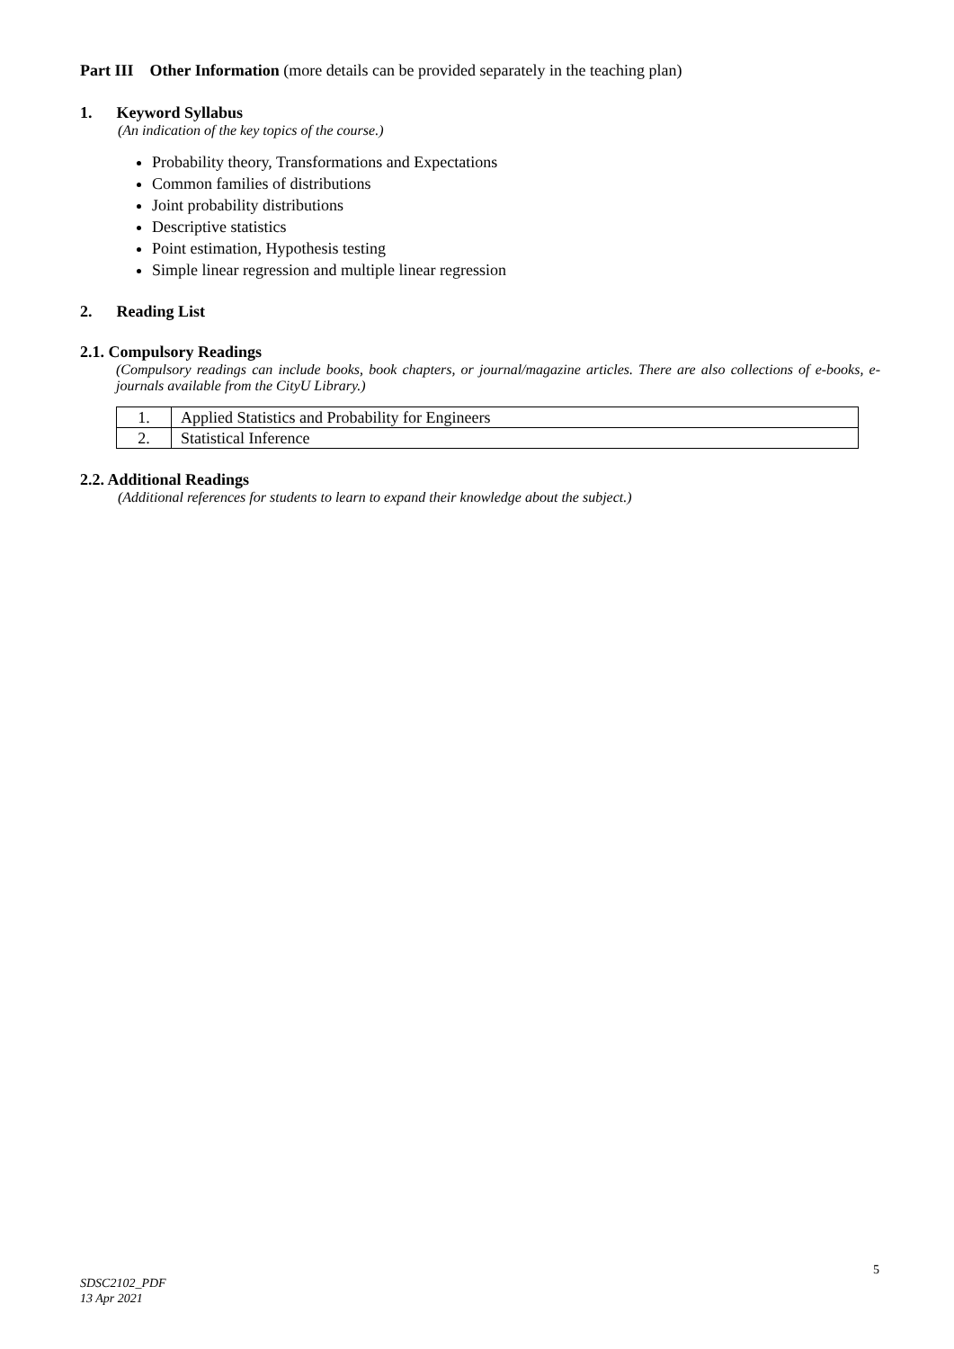Part III Other Information (more details can be provided separately in the teaching plan)
1. Keyword Syllabus
(An indication of the key topics of the course.)
Probability theory, Transformations and Expectations
Common families of distributions
Joint probability distributions
Descriptive statistics
Point estimation, Hypothesis testing
Simple linear regression and multiple linear regression
2. Reading List
2.1. Compulsory Readings
(Compulsory readings can include books, book chapters, or journal/magazine articles. There are also collections of e-books, e-journals available from the CityU Library.)
| 1. | Applied Statistics and Probability for Engineers |
| 2. | Statistical Inference |
2.2. Additional Readings
(Additional references for students to learn to expand their knowledge about the subject.)
5
SDSC2102_PDF
13 Apr 2021